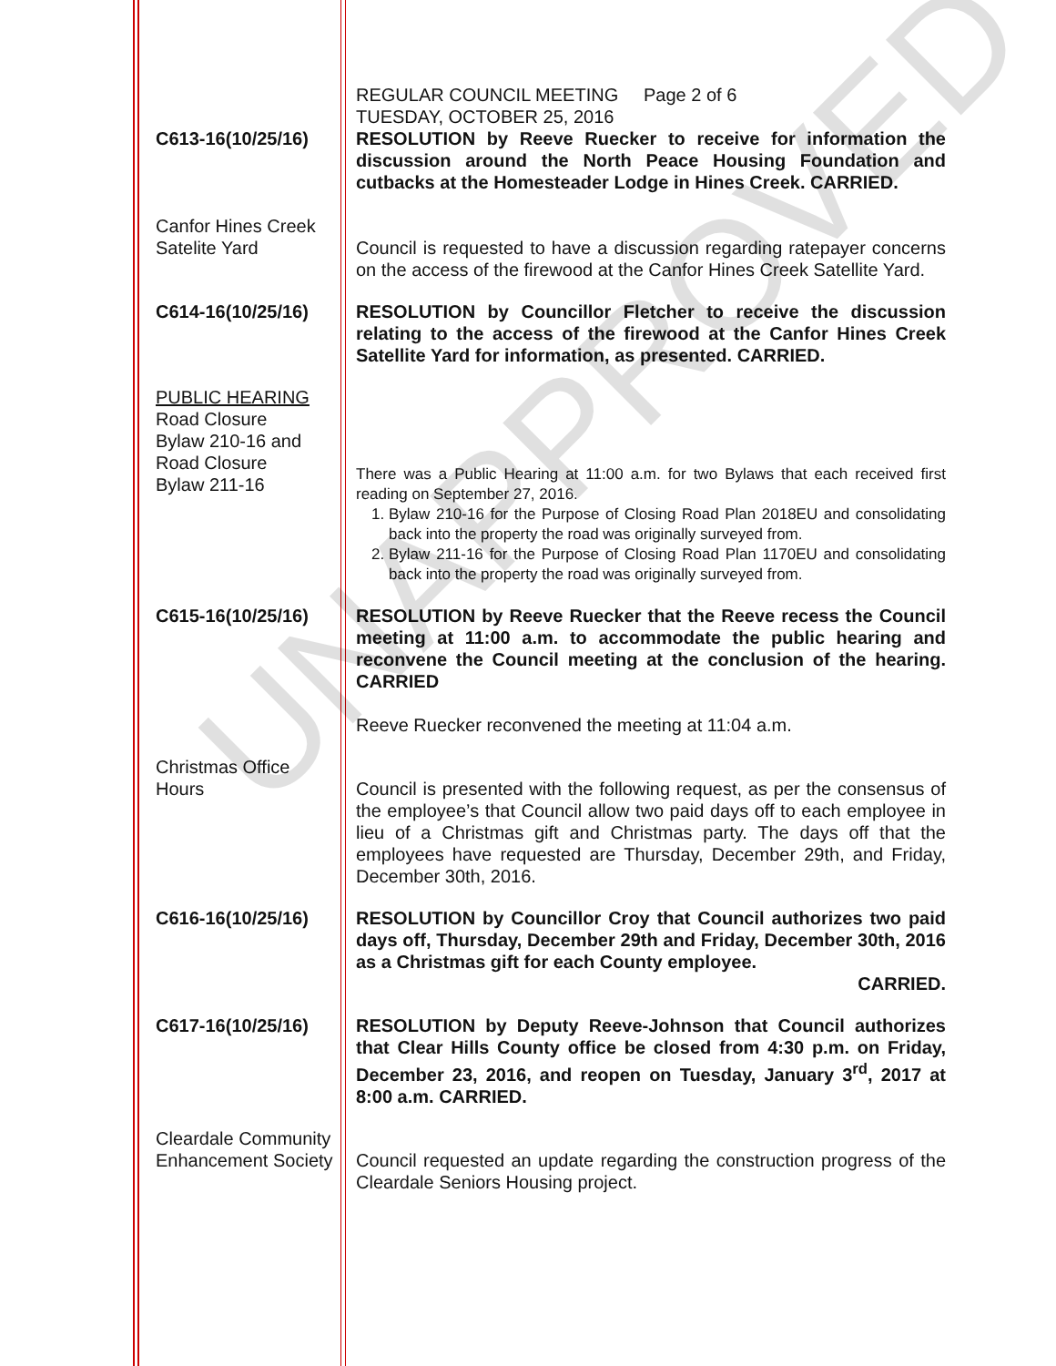UNAPPROVED
REGULAR COUNCIL MEETING Page 2 of 6
TUESDAY, OCTOBER 25, 2016
C613-16(10/25/16) RESOLUTION by Reeve Ruecker to receive for information the discussion around the North Peace Housing Foundation and cutbacks at the Homesteader Lodge in Hines Creek. CARRIED.
Canfor Hines Creek
Satelite Yard
Council is requested to have a discussion regarding ratepayer concerns on the access of the firewood at the Canfor Hines Creek Satellite Yard.
C614-16(10/25/16) RESOLUTION by Councillor Fletcher to receive the discussion relating to the access of the firewood at the Canfor Hines Creek Satellite Yard for information, as presented. CARRIED.
PUBLIC HEARING
Road Closure
Bylaw 210-16 and
Road Closure
Bylaw 211-16
There was a Public Hearing at 11:00 a.m. for two Bylaws that each received first reading on September 27, 2016.
1. Bylaw 210-16 for the Purpose of Closing Road Plan 2018EU and consolidating back into the property the road was originally surveyed from.
2. Bylaw 211-16 for the Purpose of Closing Road Plan 1170EU and consolidating back into the property the road was originally surveyed from.
C615-16(10/25/16) RESOLUTION by Reeve Ruecker that the Reeve recess the Council meeting at 11:00 a.m. to accommodate the public hearing and reconvene the Council meeting at the conclusion of the hearing. CARRIED
Reeve Ruecker reconvened the meeting at 11:04 a.m.
Christmas Office
Hours
Council is presented with the following request, as per the consensus of the employee’s that Council allow two paid days off to each employee in lieu of a Christmas gift and Christmas party. The days off that the employees have requested are Thursday, December 29th, and Friday, December 30th, 2016.
C616-16(10/25/16) RESOLUTION by Councillor Croy that Council authorizes two paid days off, Thursday, December 29th and Friday, December 30th, 2016 as a Christmas gift for each County employee.
CARRIED.
C617-16(10/25/16) RESOLUTION by Deputy Reeve-Johnson that Council authorizes that Clear Hills County office be closed from 4:30 p.m. on Friday, December 23, 2016, and reopen on Tuesday, January 3<sup>rd</sup>, 2017 at 8:00 a.m. CARRIED.
Cleardale Community
Enhancement Society
Council requested an update regarding the construction progress of the Cleardale Seniors Housing project.